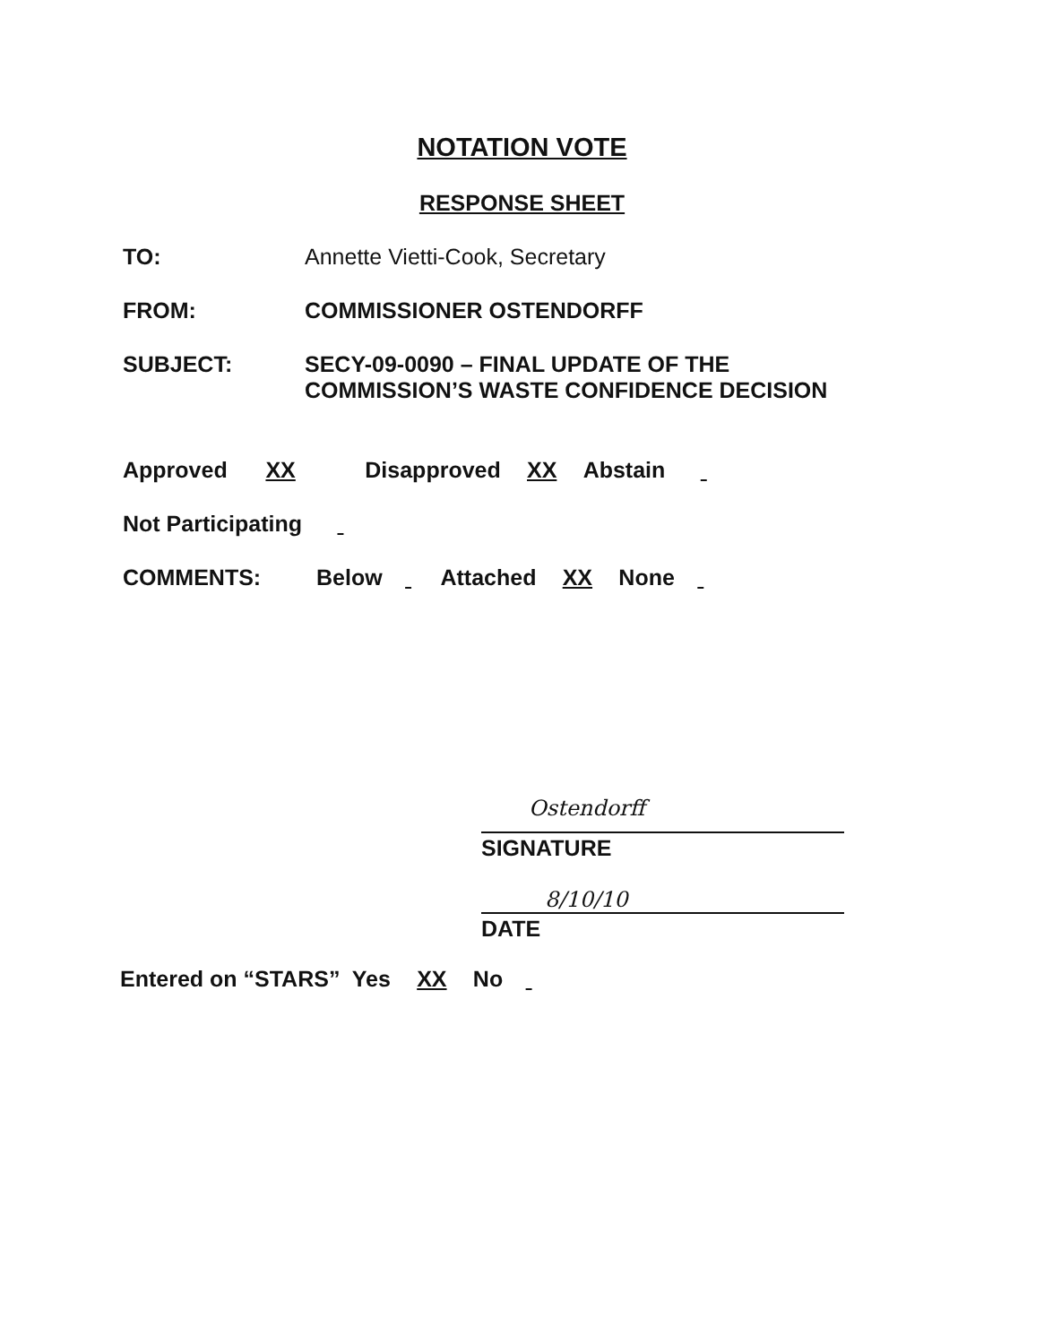NOTATION VOTE
RESPONSE SHEET
TO: Annette Vietti-Cook, Secretary
FROM: COMMISSIONER OSTENDORFF
SUBJECT: SECY-09-0090 – FINAL UPDATE OF THE
COMMISSION’S WASTE CONFIDENCE DECISION
Approved XX Disapproved XX Abstain
Not Participating
COMMENTS:
Below Attached XX None
Ostendorff
SIGNATURE
8/10/10
DATE
Entered on “STARS” Yes XX No